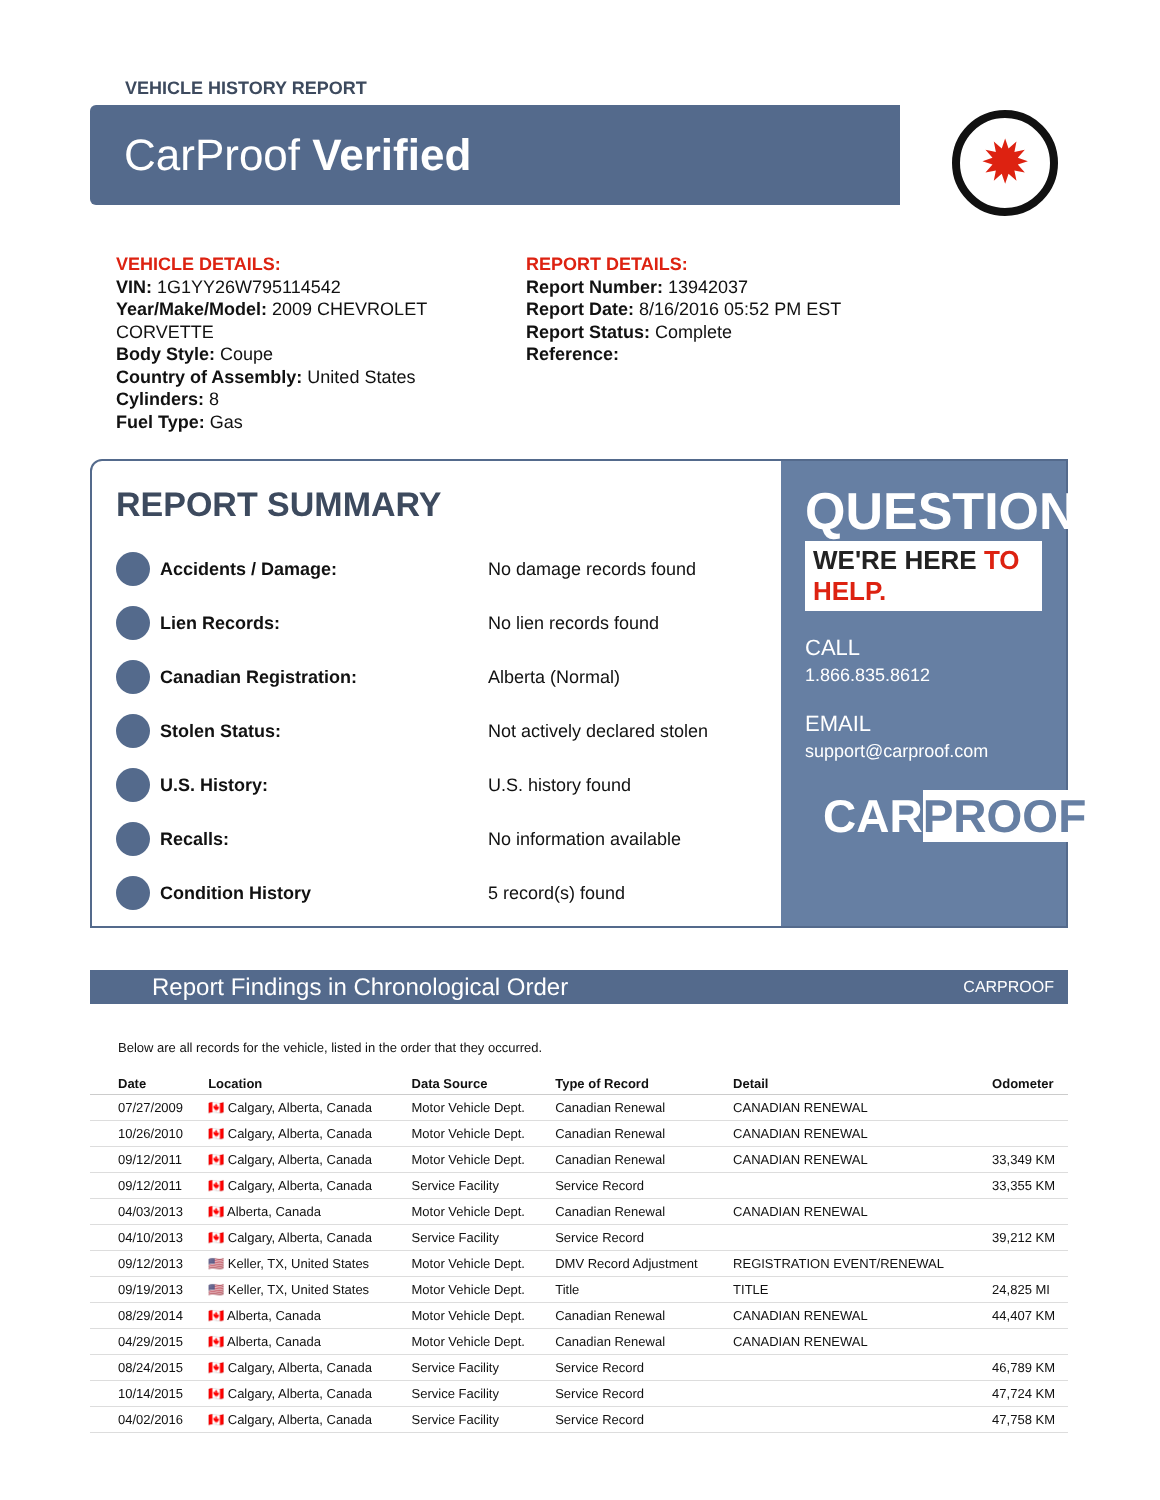VEHICLE HISTORY REPORT
CarProof Verified
✹
VEHICLE DETAILS:
VIN: 1G1YY26W795114542
Year/Make/Model: 2009 CHEVROLET CORVETTE
Body Style: Coupe
Country of Assembly: United States
Cylinders: 8
Fuel Type: Gas
REPORT DETAILS:
Report Number: 13942037
Report Date: 8/16/2016 05:52 PM EST
Report Status: Complete
Reference:
REPORT SUMMARY
Accidents / Damage: No damage records found
Lien Records: No lien records found
Canadian Registration: Alberta (Normal)
Stolen Status: Not actively declared stolen
U.S. History: U.S. history found
Recalls: No information available
Condition History 5 record(s) found
QUESTIONS?
WE'RE HERE TO HELP.
CALL
1.866.835.8612
EMAIL
support@carproof.com
CARPROOF
Report Findings in Chronological Order CARPROOF
Below are all records for the vehicle, listed in the order that they occurred.
| Date | Location | Data Source | Type of Record | Detail | Odometer |
| --- | --- | --- | --- | --- | --- |
| 07/27/2009 | 🇨🇦 Calgary, Alberta, Canada | Motor Vehicle Dept. | Canadian Renewal | CANADIAN RENEWAL | |
| 10/26/2010 | 🇨🇦 Calgary, Alberta, Canada | Motor Vehicle Dept. | Canadian Renewal | CANADIAN RENEWAL | |
| 09/12/2011 | 🇨🇦 Calgary, Alberta, Canada | Motor Vehicle Dept. | Canadian Renewal | CANADIAN RENEWAL | 33,349 KM |
| 09/12/2011 | 🇨🇦 Calgary, Alberta, Canada | Service Facility | Service Record | | 33,355 KM |
| 04/03/2013 | 🇨🇦 Alberta, Canada | Motor Vehicle Dept. | Canadian Renewal | CANADIAN RENEWAL | |
| 04/10/2013 | 🇨🇦 Calgary, Alberta, Canada | Service Facility | Service Record | | 39,212 KM |
| 09/12/2013 | 🇺🇸 Keller, TX, United States | Motor Vehicle Dept. | DMV Record Adjustment | REGISTRATION EVENT/RENEWAL | |
| 09/19/2013 | 🇺🇸 Keller, TX, United States | Motor Vehicle Dept. | Title | TITLE | 24,825 MI |
| 08/29/2014 | 🇨🇦 Alberta, Canada | Motor Vehicle Dept. | Canadian Renewal | CANADIAN RENEWAL | 44,407 KM |
| 04/29/2015 | 🇨🇦 Alberta, Canada | Motor Vehicle Dept. | Canadian Renewal | CANADIAN RENEWAL | |
| 08/24/2015 | 🇨🇦 Calgary, Alberta, Canada | Service Facility | Service Record | | 46,789 KM |
| 10/14/2015 | 🇨🇦 Calgary, Alberta, Canada | Service Facility | Service Record | | 47,724 KM |
| 04/02/2016 | 🇨🇦 Calgary, Alberta, Canada | Service Facility | Service Record | | 47,758 KM |